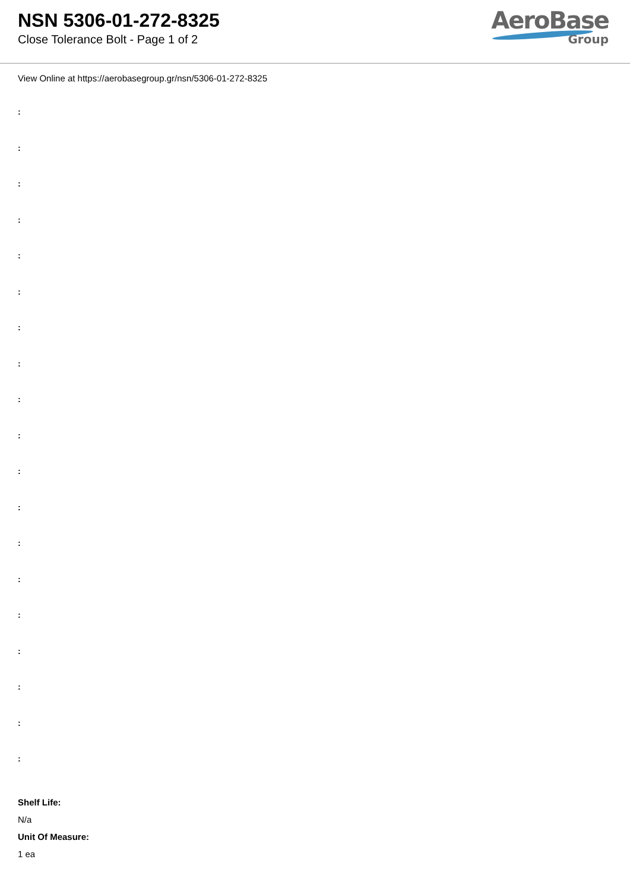NSN 5306-01-272-8325
Close Tolerance Bolt - Page 1 of 2
AeroBase
Group
View Online at https://aerobasegroup.gr/nsn/5306-01-272-8325
:
:
:
:
:
:
:
:
:
:
:
:
:
:
:
:
:
:
:
Shelf Life:
N/a
Unit Of Measure:
1 ea